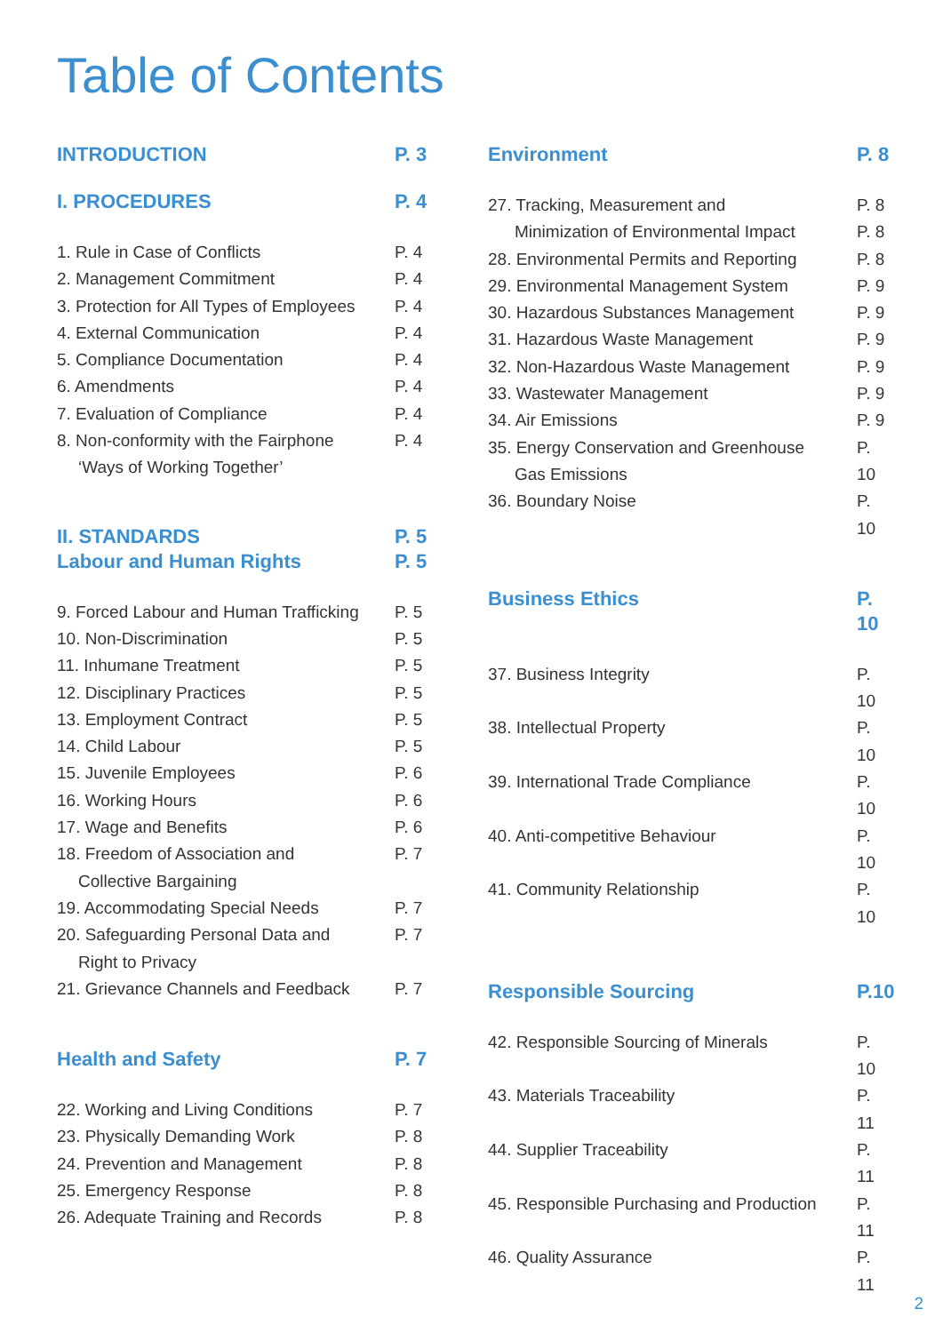Table of Contents
INTRODUCTION P. 3
I. PROCEDURES P. 4
1. Rule in Case of Conflicts P. 4
2. Management Commitment P. 4
3. Protection for All Types of Employees P. 4
4. External Communication P. 4
5. Compliance Documentation P. 4
6. Amendments P. 4
7. Evaluation of Compliance P. 4
8. Non-conformity with the Fairphone
‘Ways of Working Together’ P. 4
II. STANDARDS
Labour and Human Rights P. 5
P. 5
9. Forced Labour and Human Trafficking P. 5
10. Non-Discrimination P. 5
11. Inhumane Treatment P. 5
12. Disciplinary Practices P. 5
13. Employment Contract P. 5
14. Child Labour P. 5
15. Juvenile Employees P. 6
16. Working Hours P. 6
17. Wage and Benefits P. 6
18. Freedom of Association and
Collective Bargaining P. 7
19. Accommodating Special Needs P. 7
20. Safeguarding Personal Data and
Right to Privacy P. 7
21. Grievance Channels and Feedback P. 7
Health and Safety P. 7
22. Working and Living Conditions P. 7
23. Physically Demanding Work P. 8
24. Prevention and Management P. 8
25. Emergency Response P. 8
26. Adequate Training and Records P. 8
Environment P. 8
27. Tracking, Measurement and
Minimization of Environmental Impact P. 8
P. 8
28. Environmental Permits and Reporting P. 8
29. Environmental Management System P. 9
30. Hazardous Substances Management P. 9
31. Hazardous Waste Management P. 9
32. Non-Hazardous Waste Management P. 9
33. Wastewater Management P. 9
34. Air Emissions P. 9
35. Energy Conservation and Greenhouse
Gas Emissions P. 10
36. Boundary Noise P. 10
Business Ethics P. 10
37. Business Integrity P. 10
38. Intellectual Property P. 10
39. International Trade Compliance P. 10
40. Anti-competitive Behaviour P. 10
41. Community Relationship P. 10
Responsible Sourcing P.10
42. Responsible Sourcing of Minerals P. 10
43. Materials Traceability P. 11
44. Supplier Traceability P. 11
45. Responsible Purchasing and Production P. 11
46. Quality Assurance P. 11
2